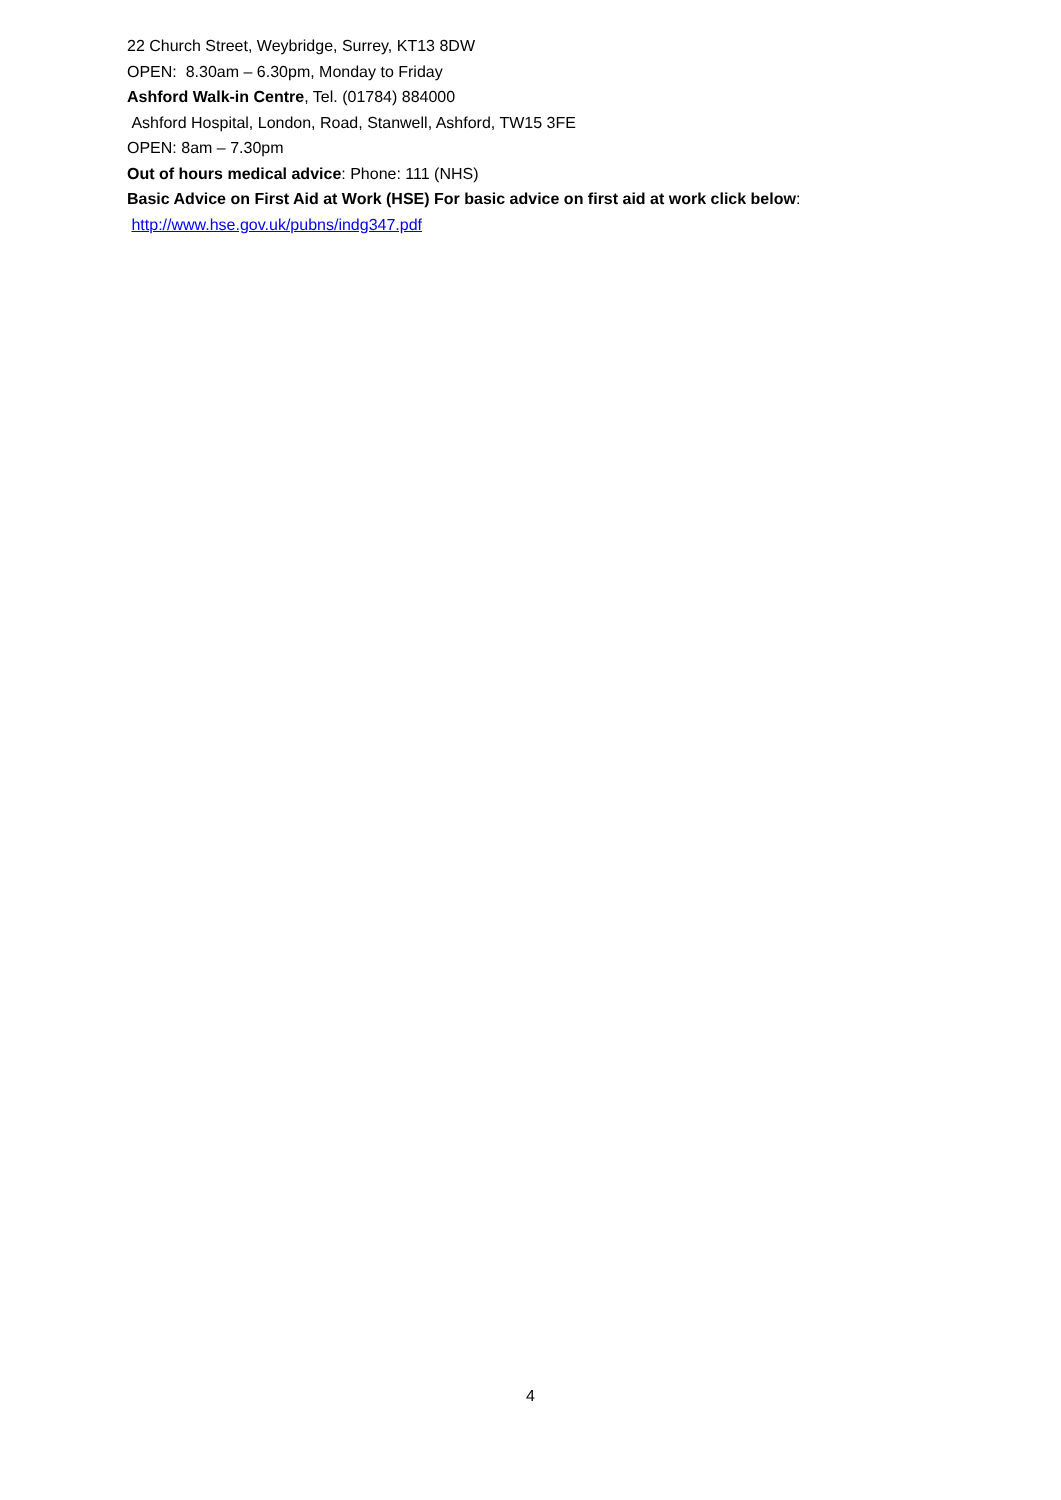22 Church Street, Weybridge, Surrey, KT13 8DW
OPEN: 8.30am – 6.30pm, Monday to Friday
Ashford Walk-in Centre, Tel. (01784) 884000
Ashford Hospital, London, Road, Stanwell, Ashford, TW15 3FE
OPEN: 8am – 7.30pm
Out of hours medical advice: Phone: 111 (NHS)
Basic Advice on First Aid at Work (HSE) For basic advice on first aid at work click below:
http://www.hse.gov.uk/pubns/indg347.pdf
4